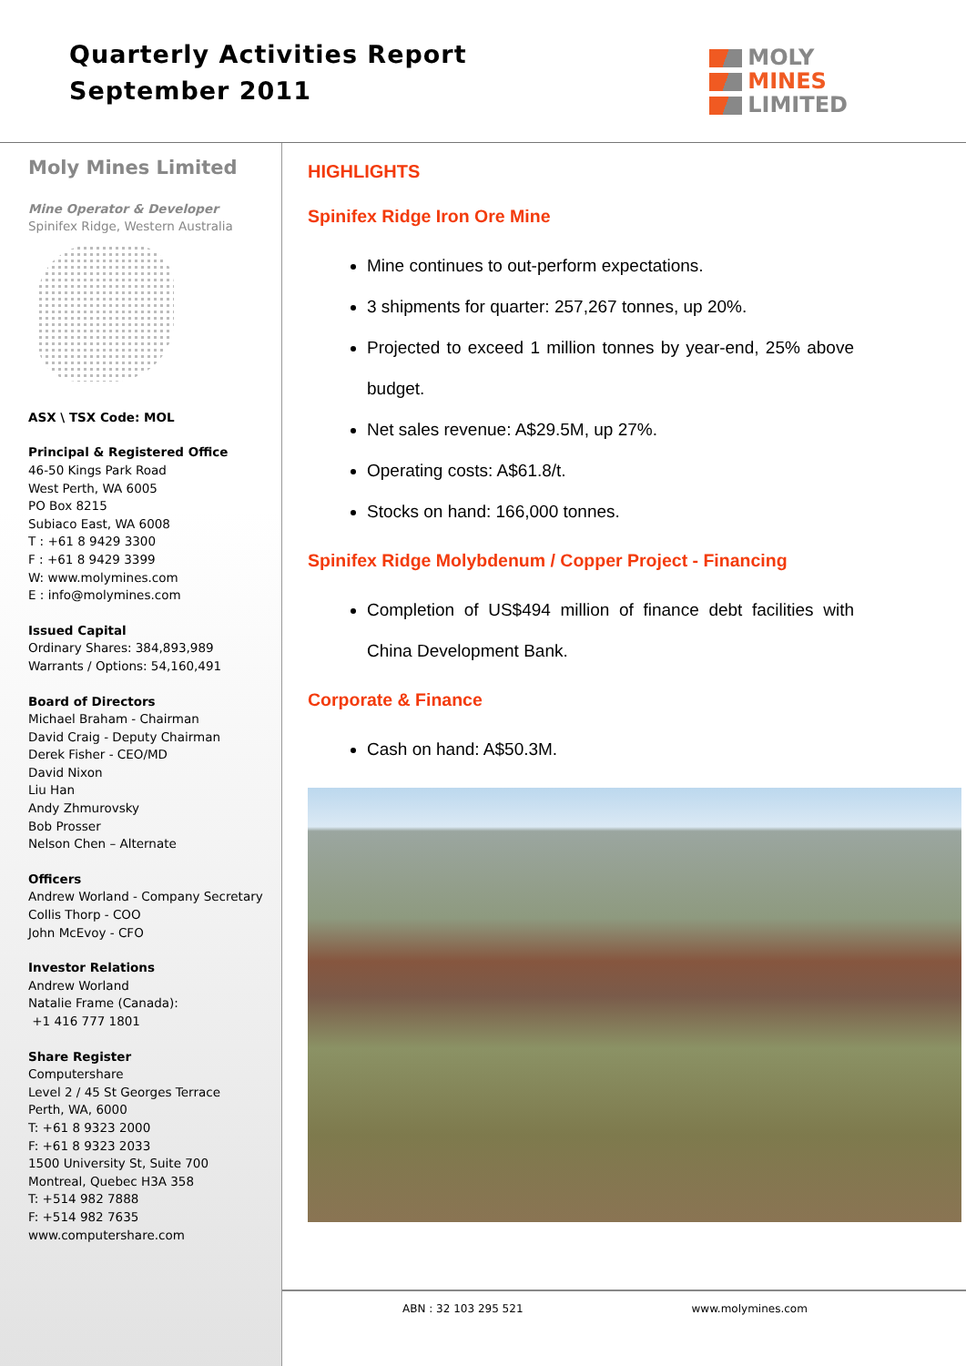Quarterly Activities Report
September 2011
MOLY
MINES
LIMITED
Moly Mines Limited
Mine Operator & Developer
Spinifex Ridge, Western Australia
ASX \ TSX Code: MOL
Principal & Registered Office
46-50 Kings Park Road
West Perth, WA 6005
PO Box 8215
Subiaco East, WA 6008
T : +61 8 9429 3300
F : +61 8 9429 3399
W: www.molymines.com
E : info@molymines.com
Issued Capital
Ordinary Shares: 384,893,989
Warrants / Options: 54,160,491
Board of Directors
Michael Braham - Chairman
David Craig - Deputy Chairman
Derek Fisher - CEO/MD
David Nixon
Liu Han
Andy Zhmurovsky
Bob Prosser
Nelson Chen – Alternate
Officers
Andrew Worland - Company Secretary
Collis Thorp - COO
John McEvoy - CFO
Investor Relations
Andrew Worland
Natalie Frame (Canada):
+1 416 777 1801
Share Register
Computershare
Level 2 / 45 St Georges Terrace
Perth, WA, 6000
T: +61 8 9323 2000
F: +61 8 9323 2033
1500 University St, Suite 700
Montreal, Quebec H3A 358
T: +514 982 7888
F: +514 982 7635
www.computershare.com
HIGHLIGHTS
Spinifex Ridge Iron Ore Mine
Mine continues to out-perform expectations.
3 shipments for quarter: 257,267 tonnes, up 20%.
Projected to exceed 1 million tonnes by year-end, 25% above budget.
Net sales revenue: A$29.5M, up 27%.
Operating costs: A$61.8/t.
Stocks on hand: 166,000 tonnes.
Spinifex Ridge Molybdenum / Copper Project - Financing
Completion of US$494 million of finance debt facilities with China Development Bank.
Corporate & Finance
Cash on hand: A$50.3M.
ABN : 32 103 295 521 www.molymines.com